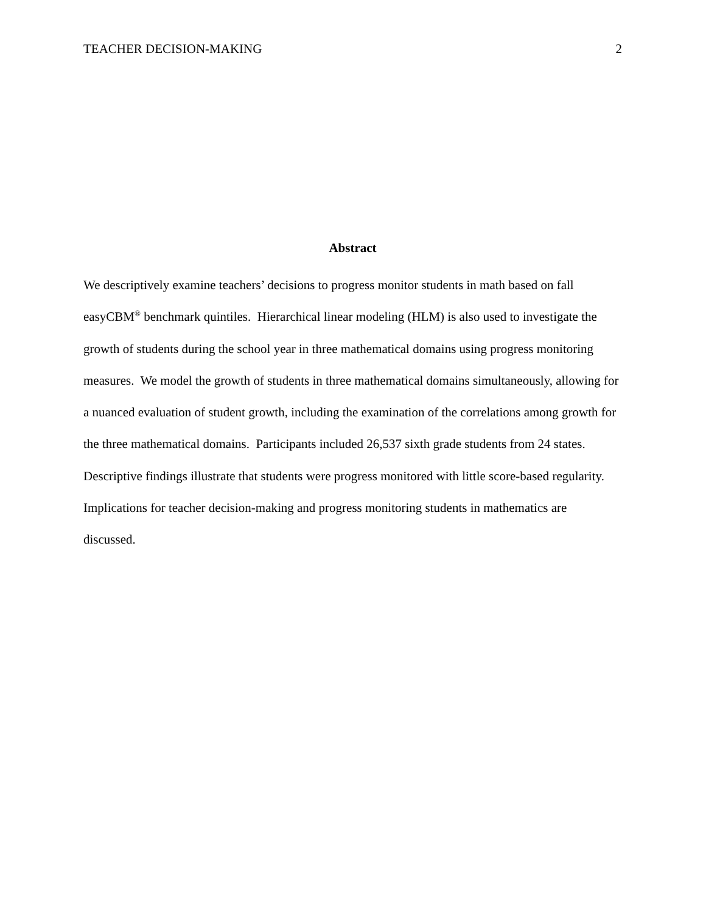TEACHER DECISION-MAKING 2
Abstract
We descriptively examine teachers’ decisions to progress monitor students in math based on fall easyCBM<sup>®</sup> benchmark quintiles. Hierarchical linear modeling (HLM) is also used to investigate the growth of students during the school year in three mathematical domains using progress monitoring measures. We model the growth of students in three mathematical domains simultaneously, allowing for a nuanced evaluation of student growth, including the examination of the correlations among growth for the three mathematical domains. Participants included 26,537 sixth grade students from 24 states. Descriptive findings illustrate that students were progress monitored with little score-based regularity. Implications for teacher decision-making and progress monitoring students in mathematics are discussed.